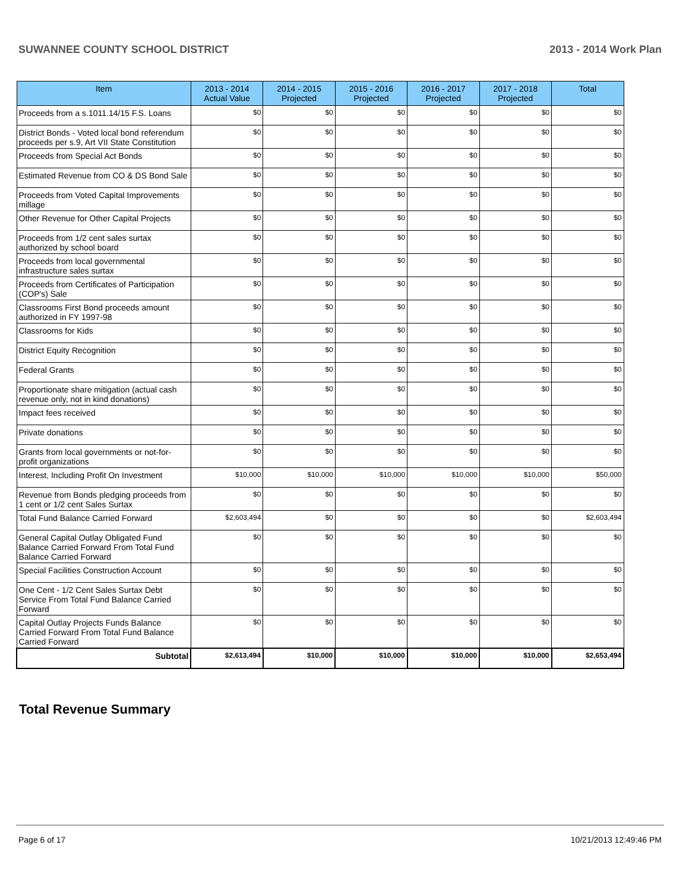SUWANNEE COUNTY SCHOOL DISTRICT 2013 - 2014 Work Plan
| Item | 2013 - 2014 Actual Value | 2014 - 2015 Projected | 2015 - 2016 Projected | 2016 - 2017 Projected | 2017 - 2018 Projected | Total |
| --- | --- | --- | --- | --- | --- | --- |
| Proceeds from a s.1011.14/15 F.S. Loans | $0 | $0 | $0 | $0 | $0 | $0 |
| District Bonds - Voted local bond referendum proceeds per s.9, Art VII State Constitution | $0 | $0 | $0 | $0 | $0 | $0 |
| Proceeds from Special Act Bonds | $0 | $0 | $0 | $0 | $0 | $0 |
| Estimated Revenue from CO & DS Bond Sale | $0 | $0 | $0 | $0 | $0 | $0 |
| Proceeds from Voted Capital Improvements millage | $0 | $0 | $0 | $0 | $0 | $0 |
| Other Revenue for Other Capital Projects | $0 | $0 | $0 | $0 | $0 | $0 |
| Proceeds from 1/2 cent sales surtax authorized by school board | $0 | $0 | $0 | $0 | $0 | $0 |
| Proceeds from local governmental infrastructure sales surtax | $0 | $0 | $0 | $0 | $0 | $0 |
| Proceeds from Certificates of Participation (COP's) Sale | $0 | $0 | $0 | $0 | $0 | $0 |
| Classrooms First Bond proceeds amount authorized in FY 1997-98 | $0 | $0 | $0 | $0 | $0 | $0 |
| Classrooms for Kids | $0 | $0 | $0 | $0 | $0 | $0 |
| District Equity Recognition | $0 | $0 | $0 | $0 | $0 | $0 |
| Federal Grants | $0 | $0 | $0 | $0 | $0 | $0 |
| Proportionate share mitigation (actual cash revenue only, not in kind donations) | $0 | $0 | $0 | $0 | $0 | $0 |
| Impact fees received | $0 | $0 | $0 | $0 | $0 | $0 |
| Private donations | $0 | $0 | $0 | $0 | $0 | $0 |
| Grants from local governments or not-for-profit organizations | $0 | $0 | $0 | $0 | $0 | $0 |
| Interest, Including Profit On Investment | $10,000 | $10,000 | $10,000 | $10,000 | $10,000 | $50,000 |
| Revenue from Bonds pledging proceeds from 1 cent or 1/2 cent Sales Surtax | $0 | $0 | $0 | $0 | $0 | $0 |
| Total Fund Balance Carried Forward | $2,603,494 | $0 | $0 | $0 | $0 | $2,603,494 |
| General Capital Outlay Obligated Fund Balance Carried Forward From Total Fund Balance Carried Forward | $0 | $0 | $0 | $0 | $0 | $0 |
| Special Facilities Construction Account | $0 | $0 | $0 | $0 | $0 | $0 |
| One Cent - 1/2 Cent Sales Surtax Debt Service From Total Fund Balance Carried Forward | $0 | $0 | $0 | $0 | $0 | $0 |
| Capital Outlay Projects Funds Balance Carried Forward From Total Fund Balance Carried Forward | $0 | $0 | $0 | $0 | $0 | $0 |
| Subtotal | $2,613,494 | $10,000 | $10,000 | $10,000 | $10,000 | $2,653,494 |
Total Revenue Summary
Page 6 of 17 10/21/2013 12:49:46 PM